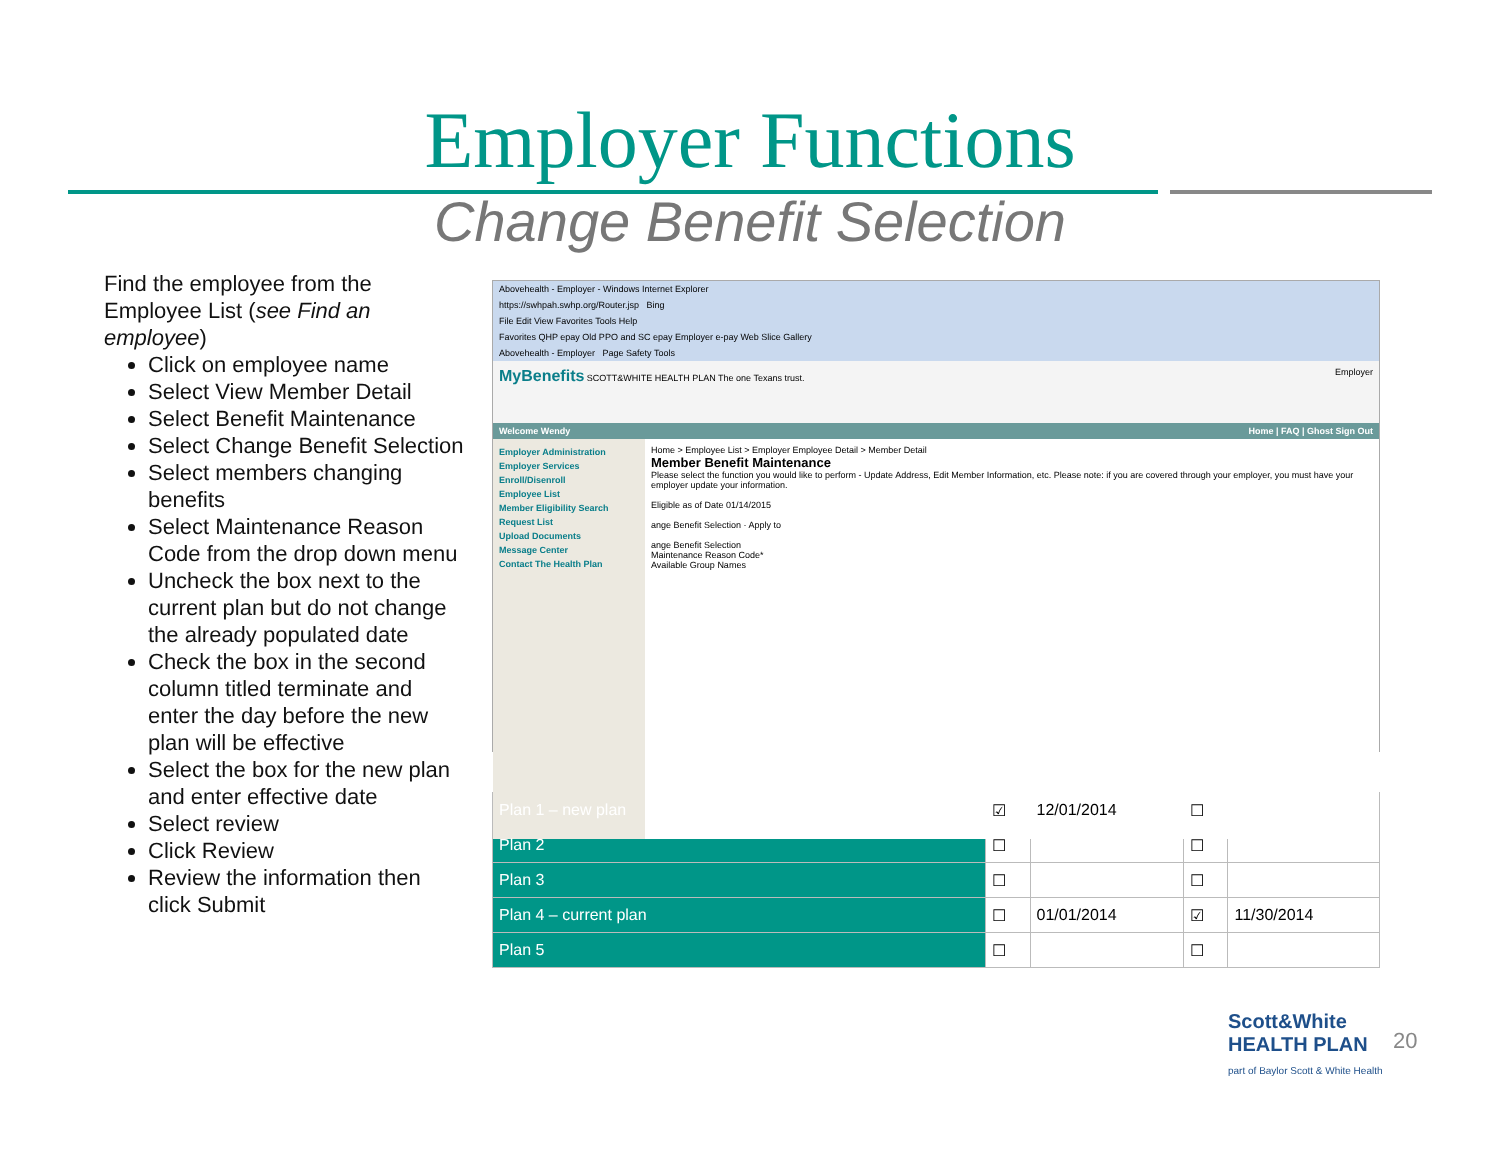Employer Functions
Change Benefit Selection
Find the employee from the Employee List (see Find an employee)
Click on employee name
Select View Member Detail
Select Benefit Maintenance
Select Change Benefit Selection
Select members changing benefits
Select Maintenance Reason Code from the drop down menu
Uncheck the box next to the current plan but do not change the already populated date
Check the box in the second column titled terminate and enter the day before the new plan will be effective
Select the box for the new plan and enter effective date
Select review
Click Review
Review the information then click Submit
Abovehealth - Employer - Windows Internet Explorer
https://swhpah.swhp.org/Router.jsp Bing
File Edit View Favorites Tools Help
Favorites QHP epay Old PPO and SC epay Employer e-pay Web Slice Gallery
Abovehealth - Employer Page Safety Tools
MyBenefits SCOTT&WHITE HEALTH PLAN The one Texans trust. Employer
Welcome Wendy Home | FAQ | Ghost Sign Out
Employer Administration
Employer Services
Enroll/Disenroll
Employee List
Member Eligibility Search
Request List
Upload Documents
Message Center
Contact The Health Plan
Home > Employee List > Employer Employee Detail > Member Detail
Member Benefit Maintenance
Please select the function you would like to perform - Update Address, Edit Member Information, etc. Please note: if you are covered through your employer, you must have your employer update your information.
Eligible as of Date 01/14/2015
ange Benefit Selection · Apply to
ange Benefit Selection
Maintenance Reason Code*
Available Group Names
| Plan 1 – new plan | ☑ | 12/01/2014 | ☐ | |
| Plan 2 | ☐ | | ☐ | |
| Plan 3 | ☐ | | ☐ | |
| Plan 4 – current plan | ☐ | 01/01/2014 | ☑ | 11/30/2014 |
| Plan 5 | ☐ | | ☐ | |
Scott&White
HEALTH PLAN
part of Baylor Scott & White Health
20